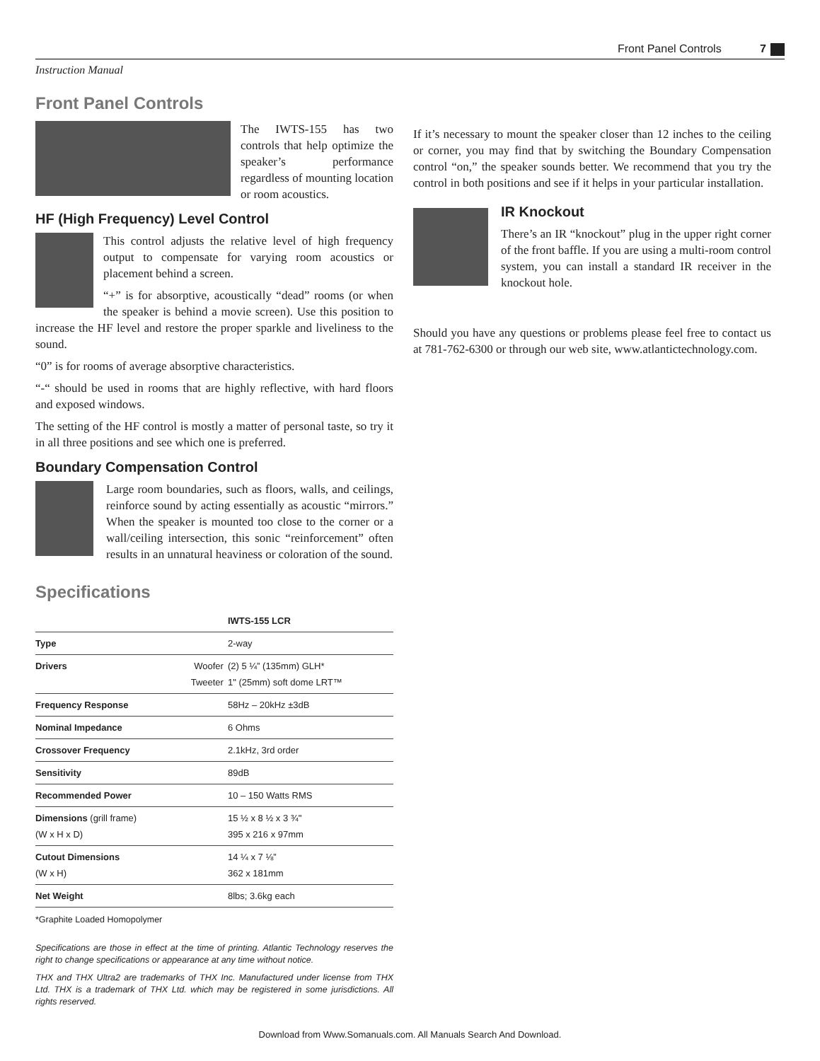Front Panel Controls 7
Instruction Manual
Front Panel Controls
The IWTS-155 has two controls that help optimize the speaker’s performance regardless of mounting location or room acoustics.
HF (High Frequency) Level Control
This control adjusts the relative level of high frequency output to compensate for varying room acoustics or placement behind a screen.
“+” is for absorptive, acoustically “dead” rooms (or when the speaker is behind a movie screen). Use this position to increase the HF level and restore the proper sparkle and liveliness to the sound.
“0” is for rooms of average absorptive characteristics.
“-“ should be used in rooms that are highly reflective, with hard floors and exposed windows.
The setting of the HF control is mostly a matter of personal taste, so try it in all three positions and see which one is preferred.
Boundary Compensation Control
Large room boundaries, such as floors, walls, and ceilings, reinforce sound by acting essentially as acoustic “mirrors.” When the speaker is mounted too close to the corner or a wall/ceiling intersection, this sonic “reinforcement” often results in an unnatural heaviness or coloration of the sound.
Specifications
| | | IWTS-155 LCR |
| --- | --- | --- |
| Type | | 2-way |
| Drivers | Woofer Tweeter | (2) 5 ¼” (135mm) GLH* 1" (25mm) soft dome LRT™ |
| Frequency Response | | 58Hz – 20kHz ±3dB |
| Nominal Impedance | | 6 Ohms |
| Crossover Frequency | | 2.1kHz, 3rd order |
| Sensitivity | | 89dB |
| Recommended Power | | 10 – 150 Watts RMS |
| Dimensions (grill frame) (W x H x D) | | 15 ½ x 8 ½ x 3 ¾" 395 x 216 x 97mm |
| Cutout Dimensions (W x H) | | 14 ¼ x 7 ⅛” 362 x 181mm |
| Net Weight | | 8lbs; 3.6kg each |
*Graphite Loaded Homopolymer
Specifications are those in effect at the time of printing. Atlantic Technology reserves the right to change specifications or appearance at any time without notice.
THX and THX Ultra2 are trademarks of THX Inc. Manufactured under license from THX Ltd. THX is a trademark of THX Ltd. which may be registered in some jurisdictions. All rights reserved.
If it’s necessary to mount the speaker closer than 12 inches to the ceiling or corner, you may find that by switching the Boundary Compensation control “on,” the speaker sounds better. We recommend that you try the control in both positions and see if it helps in your particular installation.
IR Knockout
There’s an IR “knockout” plug in the upper right corner of the front baffle. If you are using a multi-room control system, you can install a standard IR receiver in the knockout hole.
Should you have any questions or problems please feel free to contact us at 781-762-6300 or through our web site, www.atlantictechnology.com.
Download from Www.Somanuals.com. All Manuals Search And Download.